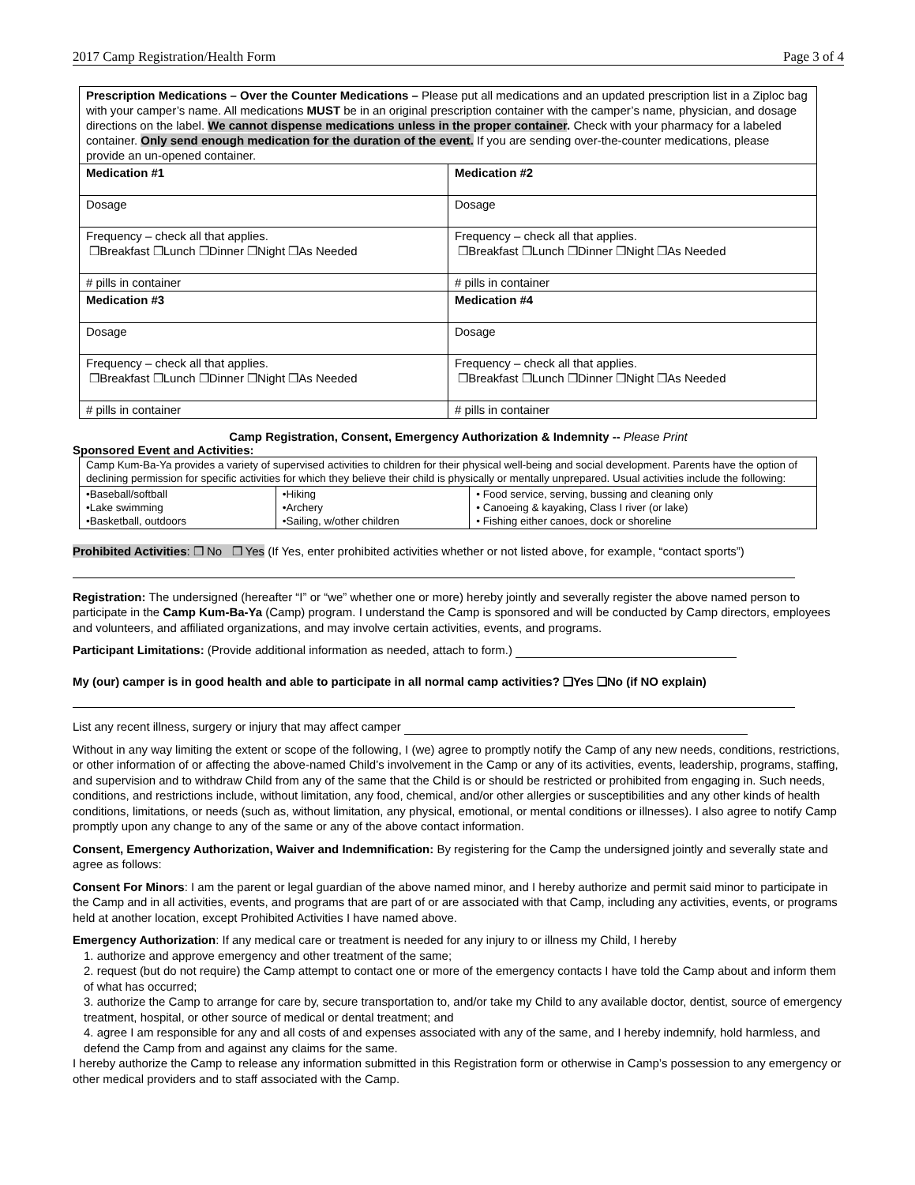2017 Camp Registration/Health Form Page 3 of 4
| Prescription Medications – Over the Counter Medications – Please put all medications and an updated prescription list in a Ziploc bag with your camper’s name. All medications MUST be in an original prescription container with the camper’s name, physician, and dosage directions on the label. We cannot dispense medications unless in the proper container . Check with your pharmacy for a labeled container. Only send enough medication for the duration of the event. If you are sending over-the-counter medications, please provide an un-opened container. | |
| Medication #1 | Medication #2 |
| Dosage | Dosage |
| Frequency – check all that applies. ❒Breakfast ❒Lunch ❒Dinner ❒Night ❒As Needed | Frequency – check all that applies. ❒Breakfast ❒Lunch ❒Dinner ❒Night ❒As Needed |
| # pills in container | # pills in container |
| Medication #3 | Medication #4 |
| Dosage | Dosage |
| Frequency – check all that applies. ❒Breakfast ❒Lunch ❒Dinner ❒Night ❒As Needed | Frequency – check all that applies. ❒Breakfast ❒Lunch ❒Dinner ❒Night ❒As Needed |
| # pills in container | # pills in container |
Camp Registration, Consent, Emergency Authorization & Indemnity -- Please Print
Sponsored Event and Activities:
| Camp Kum-Ba-Ya provides a variety of supervised activities to children for their physical well-being and social development. Parents have the option of declining permission for specific activities for which they believe their child is physically or mentally unprepared. Usual activities include the following: | | |
| •Baseball/softball •Lake swimming •Basketball, outdoors | •Hiking •Archery •Sailing, w/other children | • Food service, serving, bussing and cleaning only • Canoeing & kayaking, Class I river (or lake) • Fishing either canoes, dock or shoreline |
Prohibited Activities: ❒ No ❒ Yes (If Yes, enter prohibited activities whether or not listed above, for example, “contact sports”)
Registration: The undersigned (hereafter “I” or “we” whether one or more) hereby jointly and severally register the above named person to participate in the Camp Kum-Ba-Ya (Camp) program. I understand the Camp is sponsored and will be conducted by Camp directors, employees and volunteers, and affiliated organizations, and may involve certain activities, events, and programs.
Participant Limitations: (Provide additional information as needed, attach to form.)
My (our) camper is in good health and able to participate in all normal camp activities? ❑Yes ❑No (if NO explain)
List any recent illness, surgery or injury that may affect camper
Without in any way limiting the extent or scope of the following, I (we) agree to promptly notify the Camp of any new needs, conditions, restrictions, or other information of or affecting the above-named Child’s involvement in the Camp or any of its activities, events, leadership, programs, staffing, and supervision and to withdraw Child from any of the same that the Child is or should be restricted or prohibited from engaging in. Such needs, conditions, and restrictions include, without limitation, any food, chemical, and/or other allergies or susceptibilities and any other kinds of health conditions, limitations, or needs (such as, without limitation, any physical, emotional, or mental conditions or illnesses). I also agree to notify Camp promptly upon any change to any of the same or any of the above contact information.
Consent, Emergency Authorization, Waiver and Indemnification: By registering for the Camp the undersigned jointly and severally state and agree as follows:
Consent For Minors: I am the parent or legal guardian of the above named minor, and I hereby authorize and permit said minor to participate in the Camp and in all activities, events, and programs that are part of or are associated with that Camp, including any activities, events, or programs held at another location, except Prohibited Activities I have named above.
Emergency Authorization: If any medical care or treatment is needed for any injury to or illness my Child, I hereby
1. authorize and approve emergency and other treatment of the same;
2. request (but do not require) the Camp attempt to contact one or more of the emergency contacts I have told the Camp about and inform them of what has occurred;
3. authorize the Camp to arrange for care by, secure transportation to, and/or take my Child to any available doctor, dentist, source of emergency treatment, hospital, or other source of medical or dental treatment; and
4. agree I am responsible for any and all costs of and expenses associated with any of the same, and I hereby indemnify, hold harmless, and defend the Camp from and against any claims for the same.
I hereby authorize the Camp to release any information submitted in this Registration form or otherwise in Camp’s possession to any emergency or other medical providers and to staff associated with the Camp.